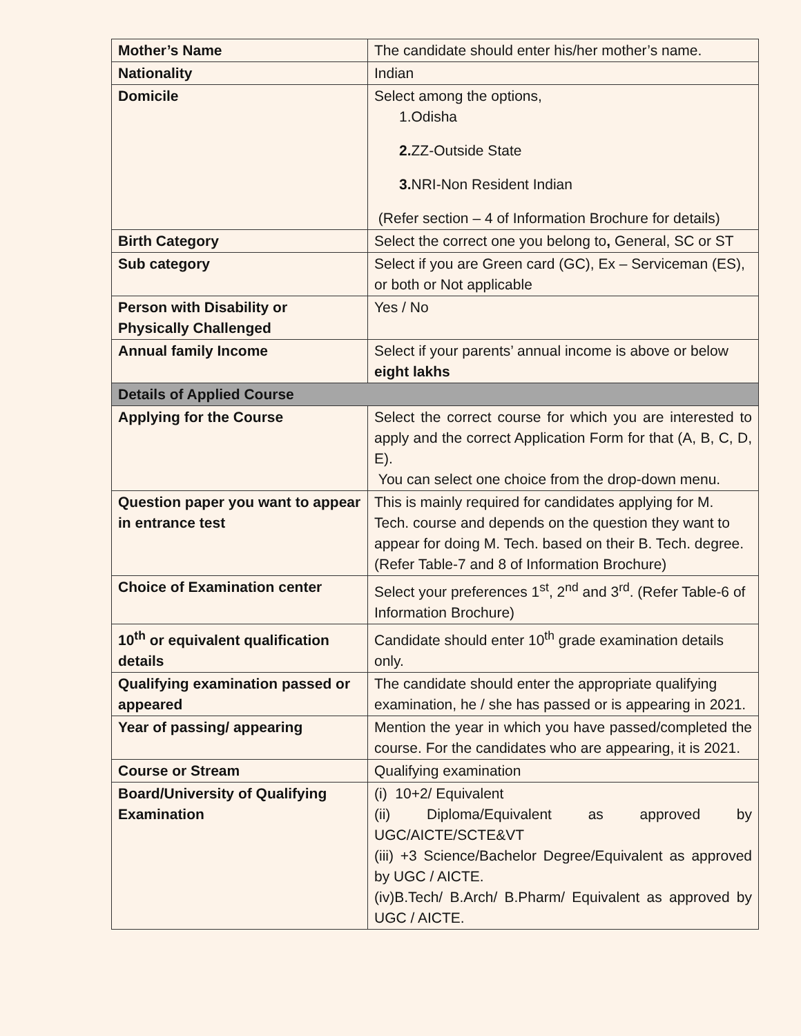| Mother’s Name | The candidate should enter his/her mother’s name. |
| Nationality | Indian |
| Domicile | Select among the options, 1.Odisha 2. ZZ-Outside State 3. NRI-Non Resident Indian (Refer section – 4 of Information Brochure for details) |
| Birth Category | Select the correct one you belong to , General, SC or ST |
| Sub category | Select if you are Green card (GC), Ex – Serviceman (ES), or both or Not applicable |
| Person with Disability or Physically Challenged | Yes / No |
| Annual family Income | Select if your parents’ annual income is above or below eight lakhs |
| Details of Applied Course | |
| Applying for the Course | Select the correct course for which you are interested to apply and the correct Application Form for that (A, B, C, D, E). You can select one choice from the drop-down menu. |
| Question paper you want to appear in entrance test | This is mainly required for candidates applying for M. Tech. course and depends on the question they want to appear for doing M. Tech. based on their B. Tech. degree. (Refer Table-7 and 8 of Information Brochure) |
| Choice of Examination center | Select your preferences 1<sup>st</sup>, 2<sup>nd</sup> and 3<sup>rd</sup>. (Refer Table-6 of Information Brochure) |
| 10<sup>th</sup> or equivalent qualification details | Candidate should enter 10<sup>th</sup> grade examination details only. |
| Qualifying examination passed or appeared | The candidate should enter the appropriate qualifying examination, he / she has passed or is appearing in 2021. |
| Year of passing/ appearing | Mention the year in which you have passed/completed the course. For the candidates who are appearing, it is 2021. |
| Course or Stream | Qualifying examination |
| Board/University of Qualifying Examination | (i) 10+2/ Equivalent (ii) Diploma/Equivalent as approved by UGC/AICTE/SCTE&VT (iii) +3 Science/Bachelor Degree/Equivalent as approved by UGC / AICTE. (iv)B.Tech/ B.Arch/ B.Pharm/ Equivalent as approved by UGC / AICTE. |